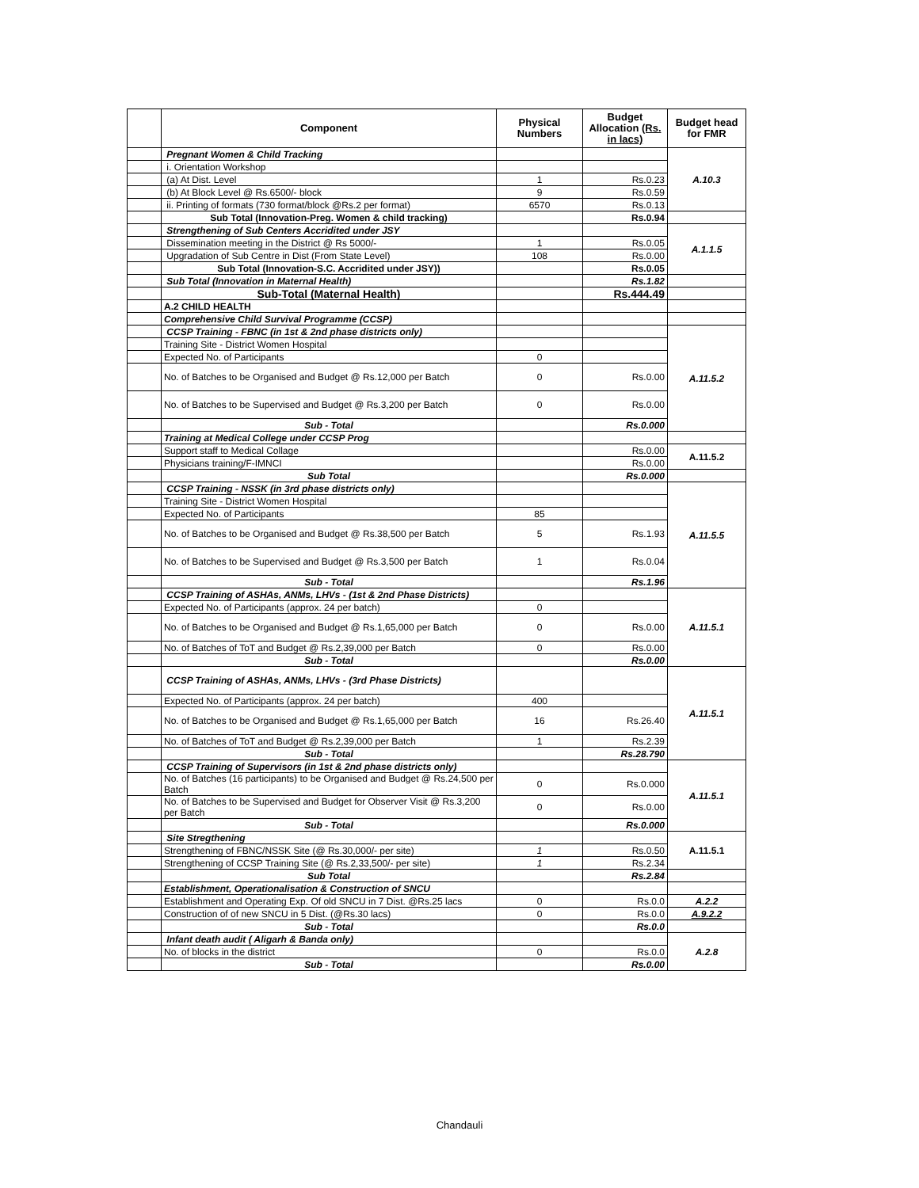| | Component | Physical Numbers | Budget Allocation (Rs. in lacs) | Budget head for FMR |
| --- | --- | --- | --- | --- |
| | Pregnant Women & Child Tracking | | | A.10.3 |
| | i. Orientation Workshop | | | |
| | (a) At Dist. Level | 1 | Rs.0.23 | |
| | (b) At Block Level @ Rs.6500/- block | 9 | Rs.0.59 | |
| | ii. Printing of formats (730 format/block @Rs.2 per format) | 6570 | Rs.0.13 | |
| | Sub Total (Innovation-Preg. Women & child tracking) | | Rs.0.94 | |
| | Strengthening of Sub Centers Accridited under JSY | | | A.1.1.5 |
| | Dissemination meeting in the District @ Rs 5000/- | 1 | Rs.0.05 | |
| | Upgradation of Sub Centre in Dist (From State Level) | 108 | Rs.0.00 | |
| | Sub Total (Innovation-S.C. Accridited under JSY)) | | Rs.0.05 | |
| | Sub Total (Innovation in Maternal Health) | | Rs.1.82 | |
| | Sub-Total (Maternal Health) | | Rs.444.49 | |
| | A.2 CHILD HEALTH | | | |
| | Comprehensive Child Survival Programme (CCSP) | | | |
| | CCSP Training - FBNC (in 1st & 2nd phase districts only) | | | A.11.5.2 |
| | Training Site - District Women Hospital | | | |
| | Expected No. of Participants | 0 | | |
| | No. of Batches to be Organised and Budget @ Rs.12,000 per Batch | 0 | Rs.0.00 | |
| | No. of Batches to be Supervised and Budget @ Rs.3,200 per Batch | 0 | Rs.0.00 | |
| | Sub - Total | | Rs.0.000 | |
| | Training at Medical College under CCSP Prog | | | |
| | Support staff to Medical Collage | | Rs.0.00 | A.11.5.2 |
| | Physicians training/F-IMNCI | | Rs.0.00 | |
| | Sub Total | | Rs.0.000 | |
| | CCSP Training - NSSK (in 3rd phase districts only) | | | A.11.5.5 |
| | Training Site - District Women Hospital | | | |
| | Expected No. of Participants | 85 | | |
| | No. of Batches to be Organised and Budget @ Rs.38,500 per Batch | 5 | Rs.1.93 | |
| | No. of Batches to be Supervised and Budget @ Rs.3,500 per Batch | 1 | Rs.0.04 | |
| | Sub - Total | | Rs.1.96 | |
| | CCSP Training of ASHAs, ANMs, LHVs - (1st & 2nd Phase Districts) | | | A.11.5.1 |
| | Expected No. of Participants (approx. 24 per batch) | 0 | | |
| | No. of Batches to be Organised and Budget @ Rs.1,65,000 per Batch | 0 | Rs.0.00 | |
| | No. of Batches of ToT and Budget @ Rs.2,39,000 per Batch | 0 | Rs.0.00 | |
| | Sub - Total | | Rs.0.00 | |
| | CCSP Training of ASHAs, ANMs, LHVs - (3rd Phase Districts) | | | A.11.5.1 |
| | Expected No. of Participants (approx. 24 per batch) | 400 | | |
| | No. of Batches to be Organised and Budget @ Rs.1,65,000 per Batch | 16 | Rs.26.40 | |
| | No. of Batches of ToT and Budget @ Rs.2,39,000 per Batch | 1 | Rs.2.39 | |
| | Sub - Total | | Rs.28.790 | |
| | CCSP Training of Supervisors (in 1st & 2nd phase districts only) | | | A.11.5.1 |
| | No. of Batches (16 participants) to be Organised and Budget @ Rs.24,500 per Batch | 0 | Rs.0.000 | |
| | No. of Batches to be Supervised and Budget for Observer Visit @ Rs.3,200 per Batch | 0 | Rs.0.00 | |
| | Sub - Total | | Rs.0.000 | |
| | Site Stregthening | | | A.11.5.1 |
| | Strengthening of FBNC/NSSK Site (@ Rs.30,000/- per site) | 1 | Rs.0.50 | |
| | Strengthening of CCSP Training Site (@ Rs.2,33,500/- per site) | 1 | Rs.2.34 | |
| | Sub Total | | Rs.2.84 | |
| | Establishment, Operationalisation & Construction of SNCU | | | |
| | Establishment and Operating Exp. Of old SNCU in 7 Dist. @Rs.25 lacs | 0 | Rs.0.0 | A.2.2 |
| | Construction of of new SNCU in 5 Dist. (@Rs.30 lacs) | 0 | Rs.0.0 | A.9.2.2 |
| | Sub - Total | | Rs.0.0 | |
| | Infant death audit ( Aligarh & Banda only) | | | A.2.8 |
| | No. of blocks in the district | 0 | Rs.0.0 | |
| | Sub - Total | | Rs.0.00 | |
Chandauli